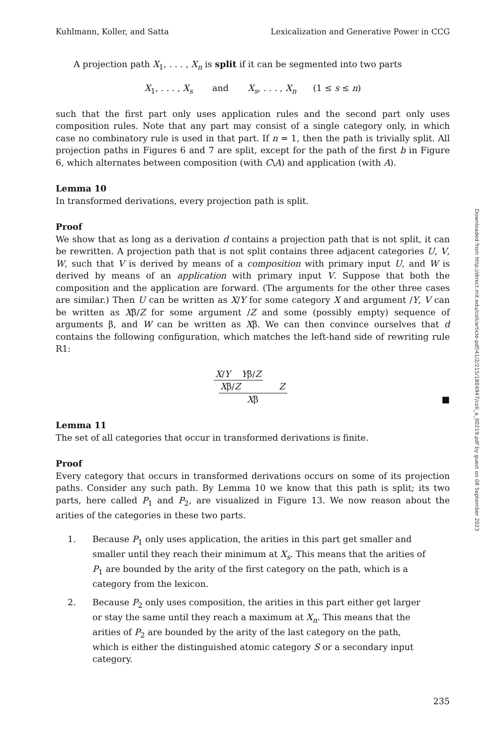Kuhlmann, Koller, and Satta Lexicalization and Generative Power in CCG
A projection path X<sub>1</sub>, . . . , X<sub>n</sub> is split if it can be segmented into two parts
X<sub>1</sub>, . . . , X<sub>s</sub> and X<sub>s</sub>, . . . , X<sub>n</sub> (1 ≤ s ≤ n)
such that the first part only uses application rules and the second part only uses composition rules. Note that any part may consist of a single category only, in which case no combinatory rule is used in that part. If n = 1, then the path is trivially split. All projection paths in Figures 6 and 7 are split, except for the path of the first b in Figure 6, which alternates between composition (with C\A) and application (with A).
Lemma 10
In transformed derivations, every projection path is split.
Proof
We show that as long as a derivation d contains a projection path that is not split, it can be rewritten. A projection path that is not split contains three adjacent categories U, V, W, such that V is derived by means of a composition with primary input U, and W is derived by means of an application with primary input V. Suppose that both the composition and the application are forward. (The arguments for the other three cases are similar.) Then U can be written as X/Y for some category X and argument /Y, V can be written as Xβ/Z for some argument /Z and some (possibly empty) sequence of arguments β, and W can be written as Xβ. We can then convince ourselves that d contains the following configuration, which matches the left-hand side of rewriting rule R1:
X/Y Yβ/Z
Xβ/Z Z
Xβ
■
Lemma 11
The set of all categories that occur in transformed derivations is finite.
Proof
Every category that occurs in transformed derivations occurs on some of its projection paths. Consider any such path. By Lemma 10 we know that this path is split; its two parts, here called P<sub>1</sub> and P<sub>2</sub>, are visualized in Figure 13. We now reason about the arities of the categories in these two parts.
1. Because P<sub>1</sub> only uses application, the arities in this part get smaller and smaller until they reach their minimum at X<sub>s</sub>. This means that the arities of P<sub>1</sub> are bounded by the arity of the first category on the path, which is a category from the lexicon.
2. Because P<sub>2</sub> only uses composition, the arities in this part either get larger or stay the same until they reach a maximum at X<sub>n</sub>. This means that the arities of P<sub>2</sub> are bounded by the arity of the last category on the path, which is either the distinguished atomic category S or a secondary input category.
235
Downloaded from http://direct.mit.edu/coli/article-pdf/41/2/215/1804947/coli_a_00219.pdf by guest on 08 September 2023